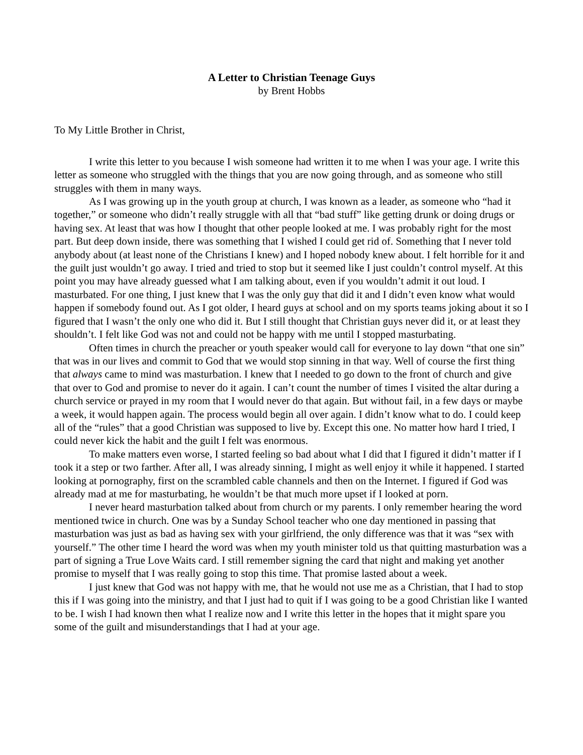A Letter to Christian Teenage Guys
by Brent Hobbs
To My Little Brother in Christ,
I write this letter to you because I wish someone had written it to me when I was your age. I write this letter as someone who struggled with the things that you are now going through, and as someone who still struggles with them in many ways.
As I was growing up in the youth group at church, I was known as a leader, as someone who “had it together,” or someone who didn’t really struggle with all that “bad stuff” like getting drunk or doing drugs or having sex. At least that was how I thought that other people looked at me. I was probably right for the most part. But deep down inside, there was something that I wished I could get rid of. Something that I never told anybody about (at least none of the Christians I knew) and I hoped nobody knew about. I felt horrible for it and the guilt just wouldn’t go away. I tried and tried to stop but it seemed like I just couldn’t control myself. At this point you may have already guessed what I am talking about, even if you wouldn’t admit it out loud. I masturbated. For one thing, I just knew that I was the only guy that did it and I didn’t even know what would happen if somebody found out. As I got older, I heard guys at school and on my sports teams joking about it so I figured that I wasn’t the only one who did it. But I still thought that Christian guys never did it, or at least they shouldn’t. I felt like God was not and could not be happy with me until I stopped masturbating.
Often times in church the preacher or youth speaker would call for everyone to lay down “that one sin” that was in our lives and commit to God that we would stop sinning in that way. Well of course the first thing that always came to mind was masturbation. I knew that I needed to go down to the front of church and give that over to God and promise to never do it again. I can’t count the number of times I visited the altar during a church service or prayed in my room that I would never do that again. But without fail, in a few days or maybe a week, it would happen again. The process would begin all over again. I didn’t know what to do. I could keep all of the “rules” that a good Christian was supposed to live by. Except this one. No matter how hard I tried, I could never kick the habit and the guilt I felt was enormous.
To make matters even worse, I started feeling so bad about what I did that I figured it didn’t matter if I took it a step or two farther. After all, I was already sinning, I might as well enjoy it while it happened. I started looking at pornography, first on the scrambled cable channels and then on the Internet. I figured if God was already mad at me for masturbating, he wouldn’t be that much more upset if I looked at porn.
I never heard masturbation talked about from church or my parents. I only remember hearing the word mentioned twice in church. One was by a Sunday School teacher who one day mentioned in passing that masturbation was just as bad as having sex with your girlfriend, the only difference was that it was “sex with yourself.” The other time I heard the word was when my youth minister told us that quitting masturbation was a part of signing a True Love Waits card. I still remember signing the card that night and making yet another promise to myself that I was really going to stop this time. That promise lasted about a week.
I just knew that God was not happy with me, that he would not use me as a Christian, that I had to stop this if I was going into the ministry, and that I just had to quit if I was going to be a good Christian like I wanted to be. I wish I had known then what I realize now and I write this letter in the hopes that it might spare you some of the guilt and misunderstandings that I had at your age.